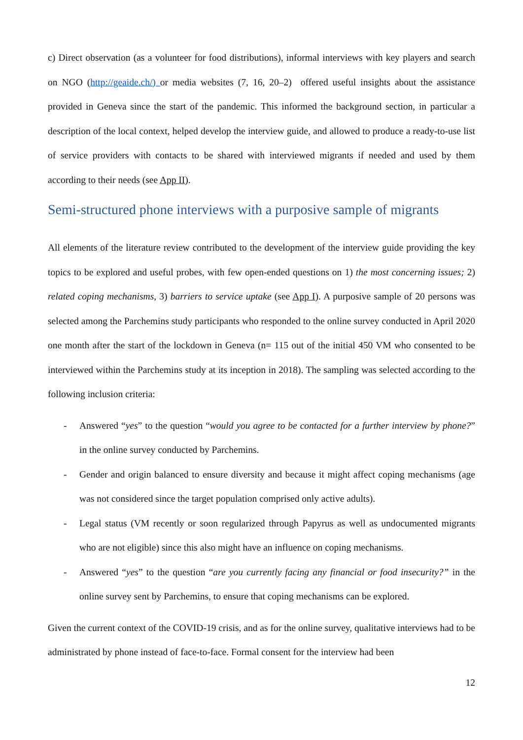c) Direct observation (as a volunteer for food distributions), informal interviews with key players and search on NGO (http://geaide.ch/) or media websites (7, 16, 20–2) offered useful insights about the assistance provided in Geneva since the start of the pandemic. This informed the background section, in particular a description of the local context, helped develop the interview guide, and allowed to produce a ready-to-use list of service providers with contacts to be shared with interviewed migrants if needed and used by them according to their needs (see App II).
Semi-structured phone interviews with a purposive sample of migrants
All elements of the literature review contributed to the development of the interview guide providing the key topics to be explored and useful probes, with few open-ended questions on 1) the most concerning issues; 2) related coping mechanisms, 3) barriers to service uptake (see App I). A purposive sample of 20 persons was selected among the Parchemins study participants who responded to the online survey conducted in April 2020 one month after the start of the lockdown in Geneva (n= 115 out of the initial 450 VM who consented to be interviewed within the Parchemins study at its inception in 2018). The sampling was selected according to the following inclusion criteria:
- Answered “yes” to the question “would you agree to be contacted for a further interview by phone?” in the online survey conducted by Parchemins.
- Gender and origin balanced to ensure diversity and because it might affect coping mechanisms (age was not considered since the target population comprised only active adults).
- Legal status (VM recently or soon regularized through Papyrus as well as undocumented migrants who are not eligible) since this also might have an influence on coping mechanisms.
- Answered “yes” to the question “are you currently facing any financial or food insecurity?” in the online survey sent by Parchemins, to ensure that coping mechanisms can be explored.
Given the current context of the COVID-19 crisis, and as for the online survey, qualitative interviews had to be administrated by phone instead of face-to-face. Formal consent for the interview had been
12